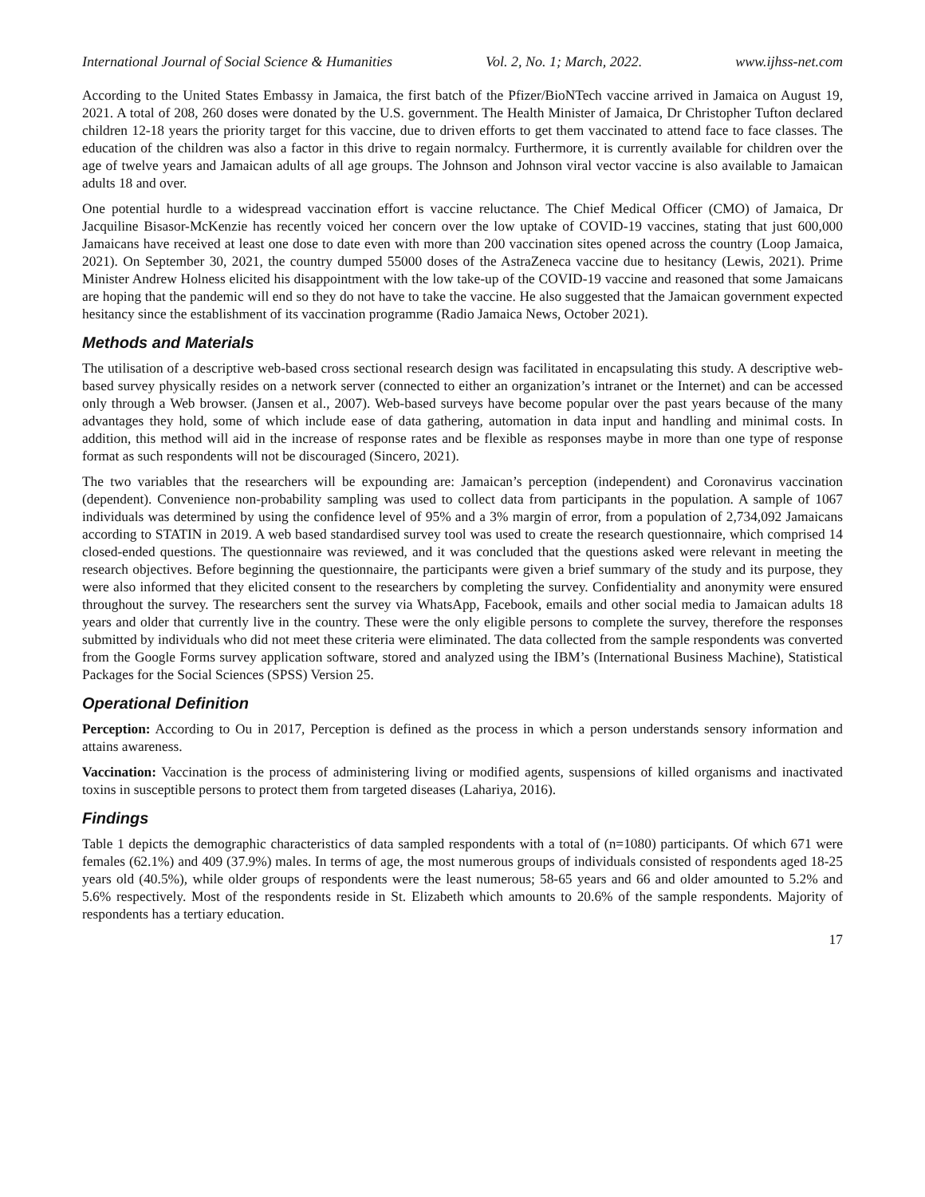International Journal of Social Science & Humanities Vol. 2, No. 1; March, 2022. www.ijhss-net.com
According to the United States Embassy in Jamaica, the first batch of the Pfizer/BioNTech vaccine arrived in Jamaica on August 19, 2021. A total of 208, 260 doses were donated by the U.S. government. The Health Minister of Jamaica, Dr Christopher Tufton declared children 12-18 years the priority target for this vaccine, due to driven efforts to get them vaccinated to attend face to face classes. The education of the children was also a factor in this drive to regain normalcy. Furthermore, it is currently available for children over the age of twelve years and Jamaican adults of all age groups. The Johnson and Johnson viral vector vaccine is also available to Jamaican adults 18 and over.
One potential hurdle to a widespread vaccination effort is vaccine reluctance. The Chief Medical Officer (CMO) of Jamaica, Dr Jacquiline Bisasor-McKenzie has recently voiced her concern over the low uptake of COVID-19 vaccines, stating that just 600,000 Jamaicans have received at least one dose to date even with more than 200 vaccination sites opened across the country (Loop Jamaica, 2021). On September 30, 2021, the country dumped 55000 doses of the AstraZeneca vaccine due to hesitancy (Lewis, 2021). Prime Minister Andrew Holness elicited his disappointment with the low take-up of the COVID-19 vaccine and reasoned that some Jamaicans are hoping that the pandemic will end so they do not have to take the vaccine. He also suggested that the Jamaican government expected hesitancy since the establishment of its vaccination programme (Radio Jamaica News, October 2021).
Methods and Materials
The utilisation of a descriptive web-based cross sectional research design was facilitated in encapsulating this study. A descriptive web-based survey physically resides on a network server (connected to either an organization’s intranet or the Internet) and can be accessed only through a Web browser. (Jansen et al., 2007). Web-based surveys have become popular over the past years because of the many advantages they hold, some of which include ease of data gathering, automation in data input and handling and minimal costs. In addition, this method will aid in the increase of response rates and be flexible as responses maybe in more than one type of response format as such respondents will not be discouraged (Sincero, 2021).
The two variables that the researchers will be expounding are: Jamaican’s perception (independent) and Coronavirus vaccination (dependent). Convenience non-probability sampling was used to collect data from participants in the population. A sample of 1067 individuals was determined by using the confidence level of 95% and a 3% margin of error, from a population of 2,734,092 Jamaicans according to STATIN in 2019. A web based standardised survey tool was used to create the research questionnaire, which comprised 14 closed-ended questions. The questionnaire was reviewed, and it was concluded that the questions asked were relevant in meeting the research objectives. Before beginning the questionnaire, the participants were given a brief summary of the study and its purpose, they were also informed that they elicited consent to the researchers by completing the survey. Confidentiality and anonymity were ensured throughout the survey. The researchers sent the survey via WhatsApp, Facebook, emails and other social media to Jamaican adults 18 years and older that currently live in the country. These were the only eligible persons to complete the survey, therefore the responses submitted by individuals who did not meet these criteria were eliminated. The data collected from the sample respondents was converted from the Google Forms survey application software, stored and analyzed using the IBM’s (International Business Machine), Statistical Packages for the Social Sciences (SPSS) Version 25.
Operational Definition
Perception: According to Ou in 2017, Perception is defined as the process in which a person understands sensory information and attains awareness.
Vaccination: Vaccination is the process of administering living or modified agents, suspensions of killed organisms and inactivated toxins in susceptible persons to protect them from targeted diseases (Lahariya, 2016).
Findings
Table 1 depicts the demographic characteristics of data sampled respondents with a total of (n=1080) participants. Of which 671 were females (62.1%) and 409 (37.9%) males. In terms of age, the most numerous groups of individuals consisted of respondents aged 18-25 years old (40.5%), while older groups of respondents were the least numerous; 58-65 years and 66 and older amounted to 5.2% and 5.6% respectively. Most of the respondents reside in St. Elizabeth which amounts to 20.6% of the sample respondents. Majority of respondents has a tertiary education.
17